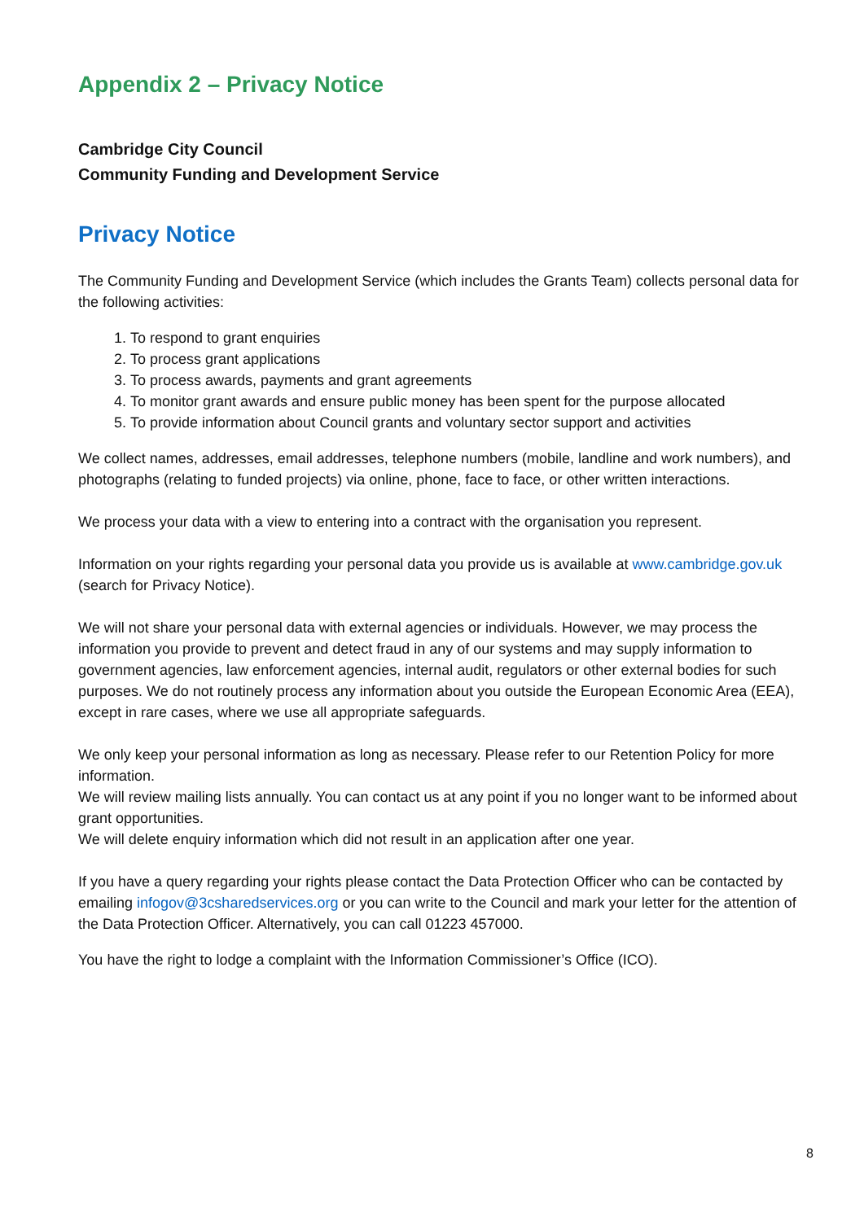Appendix 2 – Privacy Notice
Cambridge City Council
Community Funding and Development Service
Privacy Notice
The Community Funding and Development Service (which includes the Grants Team) collects personal data for the following activities:
1. To respond to grant enquiries
2. To process grant applications
3. To process awards, payments and grant agreements
4. To monitor grant awards and ensure public money has been spent for the purpose allocated
5. To provide information about Council grants and voluntary sector support and activities
We collect names, addresses, email addresses, telephone numbers (mobile, landline and work numbers), and photographs (relating to funded projects) via online, phone, face to face, or other written interactions.
We process your data with a view to entering into a contract with the organisation you represent.
Information on your rights regarding your personal data you provide us is available at www.cambridge.gov.uk (search for Privacy Notice).
We will not share your personal data with external agencies or individuals. However, we may process the information you provide to prevent and detect fraud in any of our systems and may supply information to government agencies, law enforcement agencies, internal audit, regulators or other external bodies for such purposes. We do not routinely process any information about you outside the European Economic Area (EEA), except in rare cases, where we use all appropriate safeguards.
We only keep your personal information as long as necessary. Please refer to our Retention Policy for more information.
We will review mailing lists annually. You can contact us at any point if you no longer want to be informed about grant opportunities.
We will delete enquiry information which did not result in an application after one year.
If you have a query regarding your rights please contact the Data Protection Officer who can be contacted by emailing infogov@3csharedservices.org or you can write to the Council and mark your letter for the attention of the Data Protection Officer. Alternatively, you can call 01223 457000.
You have the right to lodge a complaint with the Information Commissioner’s Office (ICO).
8